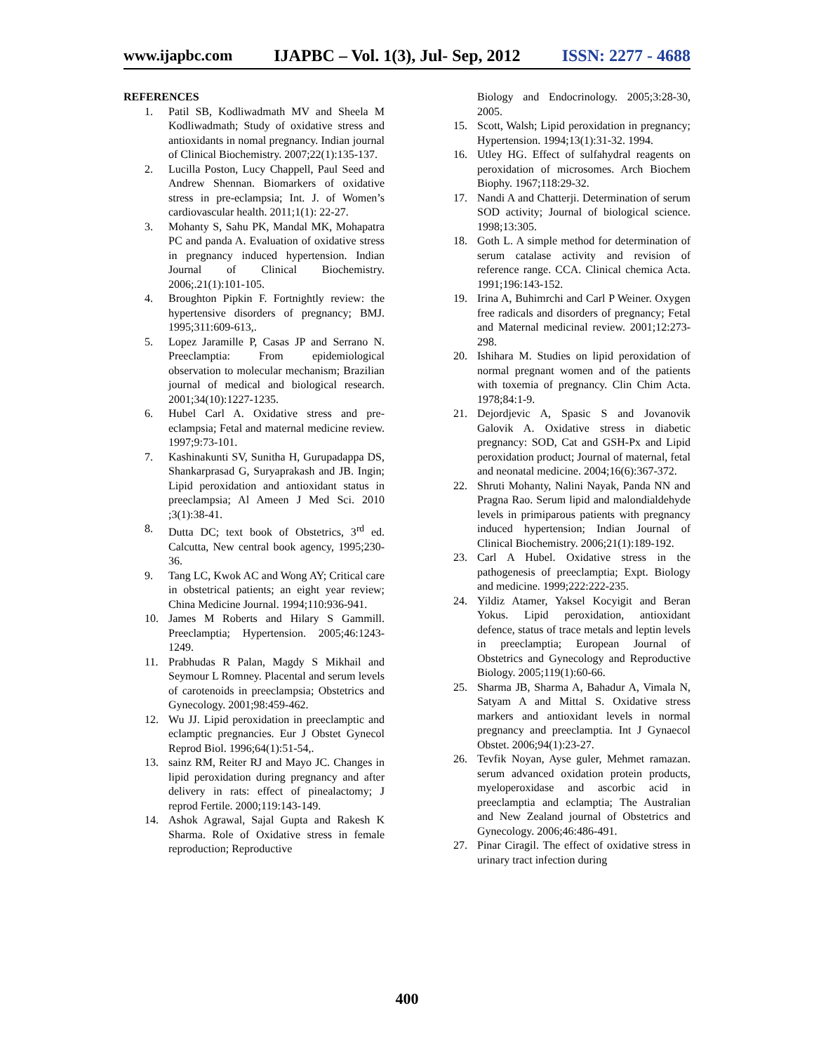www.ijapbc.com IJAPBC – Vol. 1(3), Jul- Sep, 2012 ISSN: 2277 - 4688
REFERENCES
1. Patil SB, Kodliwadmath MV and Sheela M Kodliwadmath; Study of oxidative stress and antioxidants in nomal pregnancy. Indian journal of Clinical Biochemistry. 2007;22(1):135-137.
2. Lucilla Poston, Lucy Chappell, Paul Seed and Andrew Shennan. Biomarkers of oxidative stress in pre-eclampsia; Int. J. of Women’s cardiovascular health. 2011;1(1): 22-27.
3. Mohanty S, Sahu PK, Mandal MK, Mohapatra PC and panda A. Evaluation of oxidative stress in pregnancy induced hypertension. Indian Journal of Clinical Biochemistry. 2006;.21(1):101-105.
4. Broughton Pipkin F. Fortnightly review: the hypertensive disorders of pregnancy; BMJ. 1995;311:609-613,.
5. Lopez Jaramille P, Casas JP and Serrano N. Preeclamptia: From epidemiological observation to molecular mechanism; Brazilian journal of medical and biological research. 2001;34(10):1227-1235.
6. Hubel Carl A. Oxidative stress and pre-eclampsia; Fetal and maternal medicine review. 1997;9:73-101.
7. Kashinakunti SV, Sunitha H, Gurupadappa DS, Shankarprasad G, Suryaprakash and JB. Ingin; Lipid peroxidation and antioxidant status in preeclampsia; Al Ameen J Med Sci. 2010 ;3(1):38-41.
8. Dutta DC; text book of Obstetrics, 3<sup>rd</sup> ed. Calcutta, New central book agency, 1995;230-36.
9. Tang LC, Kwok AC and Wong AY; Critical care in obstetrical patients; an eight year review; China Medicine Journal. 1994;110:936-941.
10. James M Roberts and Hilary S Gammill. Preeclamptia; Hypertension. 2005;46:1243-1249.
11. Prabhudas R Palan, Magdy S Mikhail and Seymour L Romney. Placental and serum levels of carotenoids in preeclampsia; Obstetrics and Gynecology. 2001;98:459-462.
12. Wu JJ. Lipid peroxidation in preeclamptic and eclamptic pregnancies. Eur J Obstet Gynecol Reprod Biol. 1996;64(1):51-54,.
13. sainz RM, Reiter RJ and Mayo JC. Changes in lipid peroxidation during pregnancy and after delivery in rats: effect of pinealactomy; J reprod Fertile. 2000;119:143-149.
14. Ashok Agrawal, Sajal Gupta and Rakesh K Sharma. Role of Oxidative stress in female reproduction; Reproductive
Biology and Endocrinology. 2005;3:28-30, 2005.
15. Scott, Walsh; Lipid peroxidation in pregnancy; Hypertension. 1994;13(1):31-32. 1994.
16. Utley HG. Effect of sulfahydral reagents on peroxidation of microsomes. Arch Biochem Biophy. 1967;118:29-32.
17. Nandi A and Chatterji. Determination of serum SOD activity; Journal of biological science. 1998;13:305.
18. Goth L. A simple method for determination of serum catalase activity and revision of reference range. CCA. Clinical chemica Acta. 1991;196:143-152.
19. Irina A, Buhimrchi and Carl P Weiner. Oxygen free radicals and disorders of pregnancy; Fetal and Maternal medicinal review. 2001;12:273-298.
20. Ishihara M. Studies on lipid peroxidation of normal pregnant women and of the patients with toxemia of pregnancy. Clin Chim Acta. 1978;84:1-9.
21. Dejordjevic A, Spasic S and Jovanovik Galovik A. Oxidative stress in diabetic pregnancy: SOD, Cat and GSH-Px and Lipid peroxidation product; Journal of maternal, fetal and neonatal medicine. 2004;16(6):367-372.
22. Shruti Mohanty, Nalini Nayak, Panda NN and Pragna Rao. Serum lipid and malondialdehyde levels in primiparous patients with pregnancy induced hypertension; Indian Journal of Clinical Biochemistry. 2006;21(1):189-192.
23. Carl A Hubel. Oxidative stress in the pathogenesis of preeclamptia; Expt. Biology and medicine. 1999;222:222-235.
24. Yildiz Atamer, Yaksel Kocyigit and Beran Yokus. Lipid peroxidation, antioxidant defence, status of trace metals and leptin levels in preeclamptia; European Journal of Obstetrics and Gynecology and Reproductive Biology. 2005;119(1):60-66.
25. Sharma JB, Sharma A, Bahadur A, Vimala N, Satyam A and Mittal S. Oxidative stress markers and antioxidant levels in normal pregnancy and preeclamptia. Int J Gynaecol Obstet. 2006;94(1):23-27.
26. Tevfik Noyan, Ayse guler, Mehmet ramazan. serum advanced oxidation protein products, myeloperoxidase and ascorbic acid in preeclamptia and eclamptia; The Australian and New Zealand journal of Obstetrics and Gynecology. 2006;46:486-491.
27. Pinar Ciragil. The effect of oxidative stress in urinary tract infection during
400